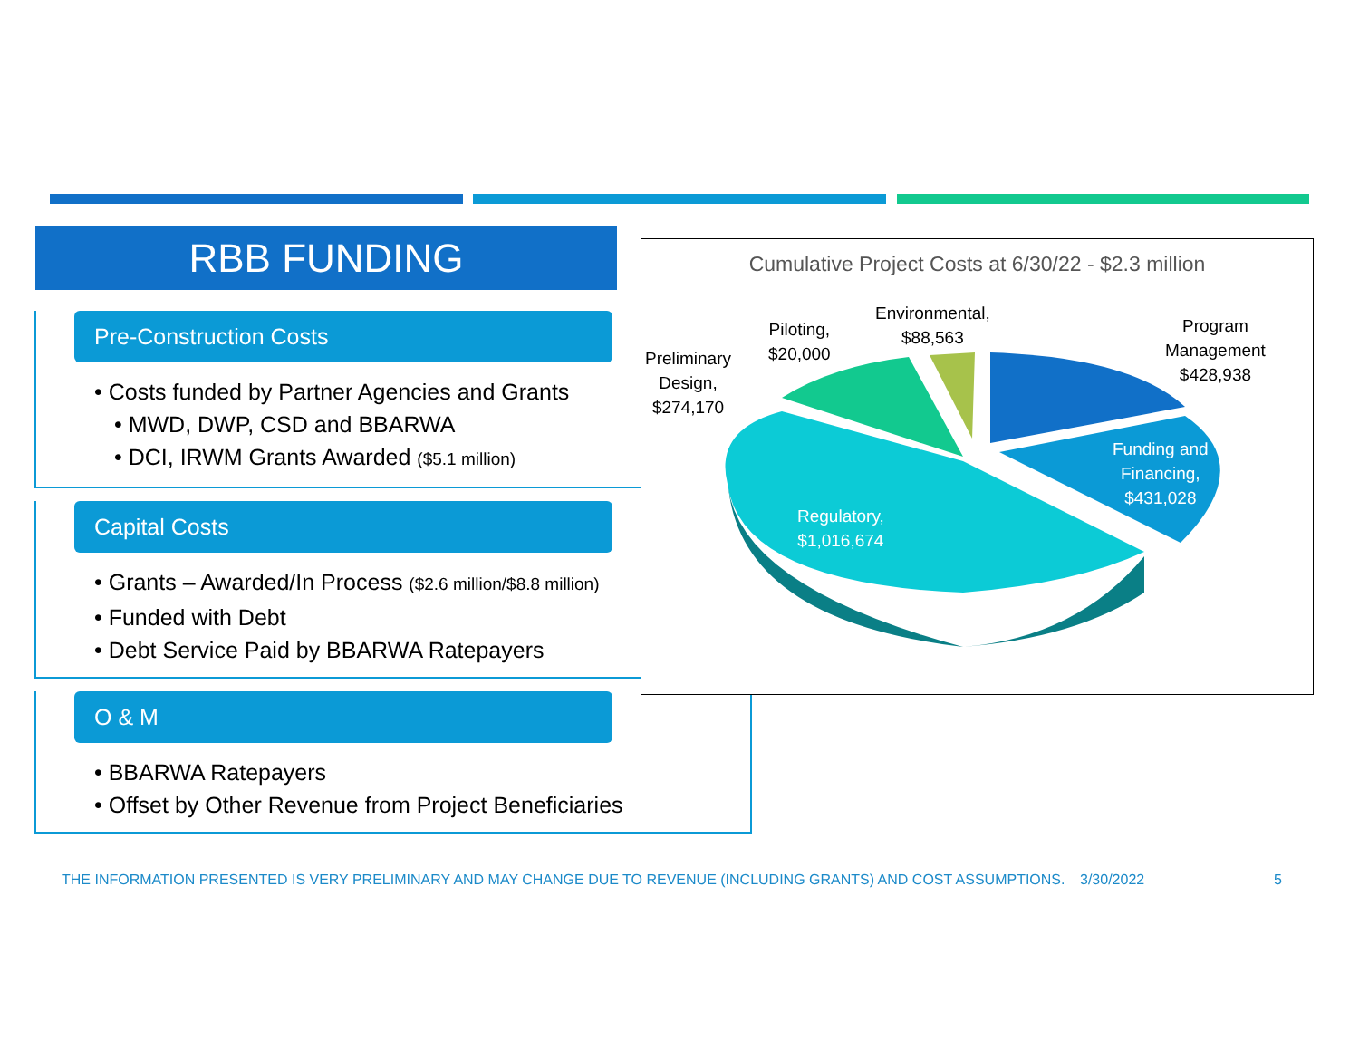RBB FUNDING
Pre-Construction Costs
• Costs funded by Partner Agencies and Grants
• MWD, DWP, CSD and BBARWA
• DCI, IRWM Grants Awarded ($5.1 million)
Capital Costs
• Grants – Awarded/In Process ($2.6 million/$8.8 million)
• Funded with Debt
• Debt Service Paid by BBARWA Ratepayers
O & M
• BBARWA Ratepayers
• Offset by Other Revenue from Project Beneficiaries
Cumulative Project Costs at 6/30/22 - $2.3 million
Preliminary
Design,
$274,170
Piloting,
$20,000
Environmental,
$88,563
Program
Management
$428,938
Funding and
Financing,
$431,028
Regulatory,
$1,016,674
THE INFORMATION PRESENTED IS VERY PRELIMINARY AND MAY CHANGE DUE TO REVENUE (INCLUDING GRANTS) AND COST ASSUMPTIONS. 3/30/2022 5